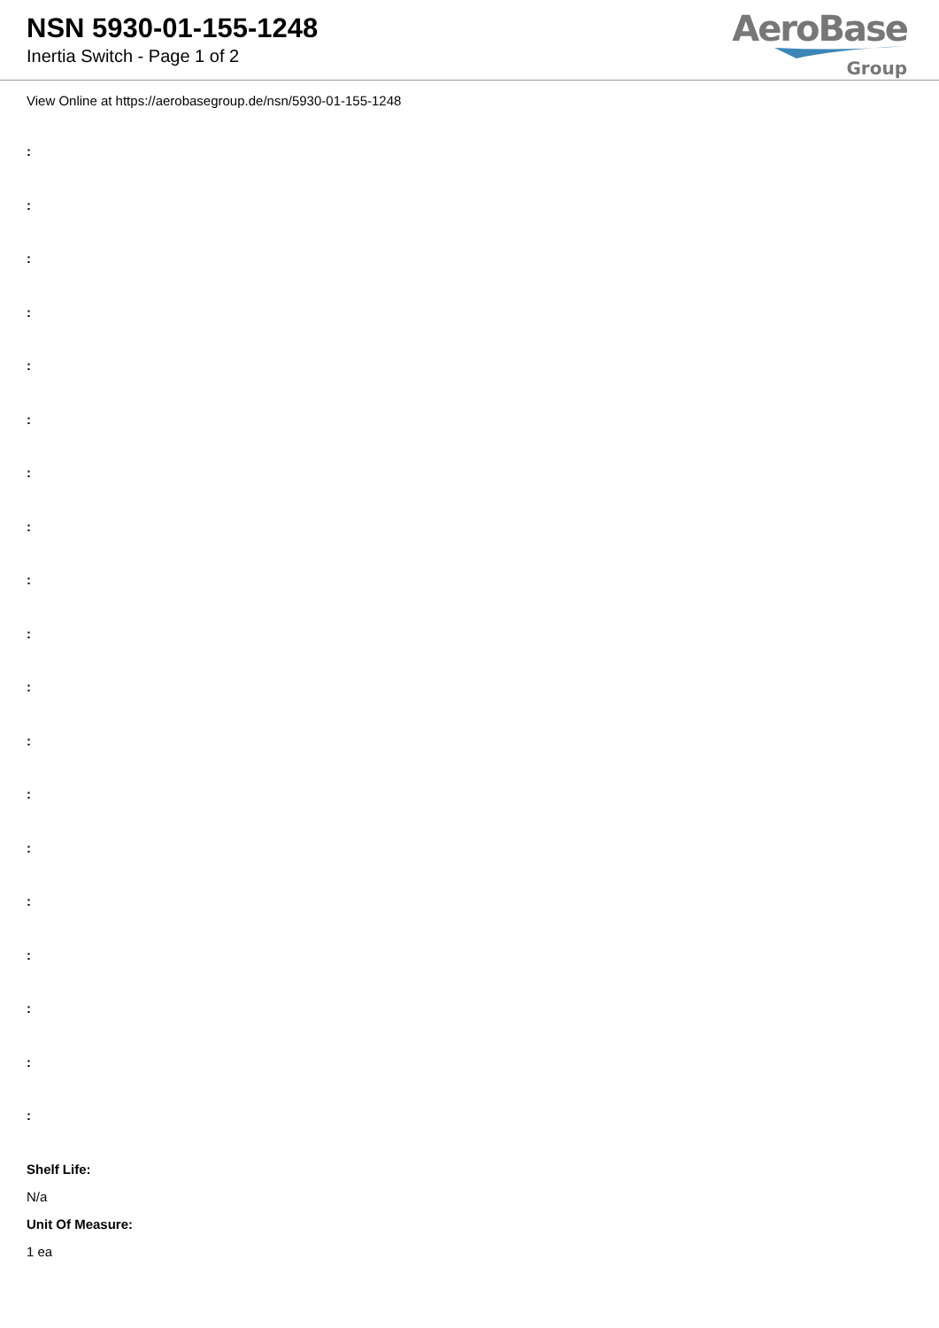NSN 5930-01-155-1248
Inertia Switch - Page 1 of 2
AeroBase
Group
View Online at https://aerobasegroup.de/nsn/5930-01-155-1248
:
:
:
:
:
:
:
:
:
:
:
:
:
:
:
:
:
:
:
Shelf Life:
N/a
Unit Of Measure:
1 ea